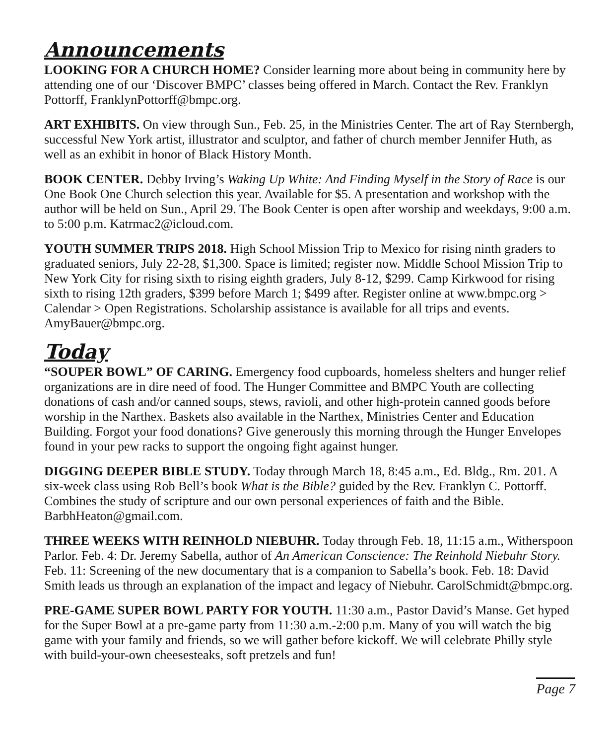Announcements
LOOKING FOR A CHURCH HOME? Consider learning more about being in community here by attending one of our ‘Discover BMPC’ classes being offered in March. Contact the Rev. Franklyn Pottorff, FranklynPottorff@bmpc.org.
ART EXHIBITS. On view through Sun., Feb. 25, in the Ministries Center. The art of Ray Sternbergh, successful New York artist, illustrator and sculptor, and father of church member Jennifer Huth, as well as an exhibit in honor of Black History Month.
BOOK CENTER. Debby Irving’s Waking Up White: And Finding Myself in the Story of Race is our One Book One Church selection this year. Available for $5. A presentation and workshop with the author will be held on Sun., April 29. The Book Center is open after worship and weekdays, 9:00 a.m. to 5:00 p.m. Katrmac2@icloud.com.
YOUTH SUMMER TRIPS 2018. High School Mission Trip to Mexico for rising ninth graders to graduated seniors, July 22-28, $1,300. Space is limited; register now. Middle School Mission Trip to New York City for rising sixth to rising eighth graders, July 8-12, $299. Camp Kirkwood for rising sixth to rising 12th graders, $399 before March 1; $499 after. Register online at www.bmpc.org > Calendar > Open Registrations. Scholarship assistance is available for all trips and events. AmyBauer@bmpc.org.
Today
“SOUPER BOWL” OF CARING. Emergency food cupboards, homeless shelters and hunger relief organizations are in dire need of food. The Hunger Committee and BMPC Youth are collecting donations of cash and/or canned soups, stews, ravioli, and other high-protein canned goods before worship in the Narthex. Baskets also available in the Narthex, Ministries Center and Education Building. Forgot your food donations? Give generously this morning through the Hunger Envelopes found in your pew racks to support the ongoing fight against hunger.
DIGGING DEEPER BIBLE STUDY. Today through March 18, 8:45 a.m., Ed. Bldg., Rm. 201. A six-week class using Rob Bell’s book What is the Bible? guided by the Rev. Franklyn C. Pottorff. Combines the study of scripture and our own personal experiences of faith and the Bible. BarbhHeaton@gmail.com.
THREE WEEKS WITH REINHOLD NIEBUHR. Today through Feb. 18, 11:15 a.m., Witherspoon Parlor. Feb. 4: Dr. Jeremy Sabella, author of An American Conscience: The Reinhold Niebuhr Story. Feb. 11: Screening of the new documentary that is a companion to Sabella’s book. Feb. 18: David Smith leads us through an explanation of the impact and legacy of Niebuhr. CarolSchmidt@bmpc.org.
PRE-GAME SUPER BOWL PARTY FOR YOUTH. 11:30 a.m., Pastor David’s Manse. Get hyped for the Super Bowl at a pre-game party from 11:30 a.m.-2:00 p.m. Many of you will watch the big game with your family and friends, so we will gather before kickoff. We will celebrate Philly style with build-your-own cheesesteaks, soft pretzels and fun!
Page 7